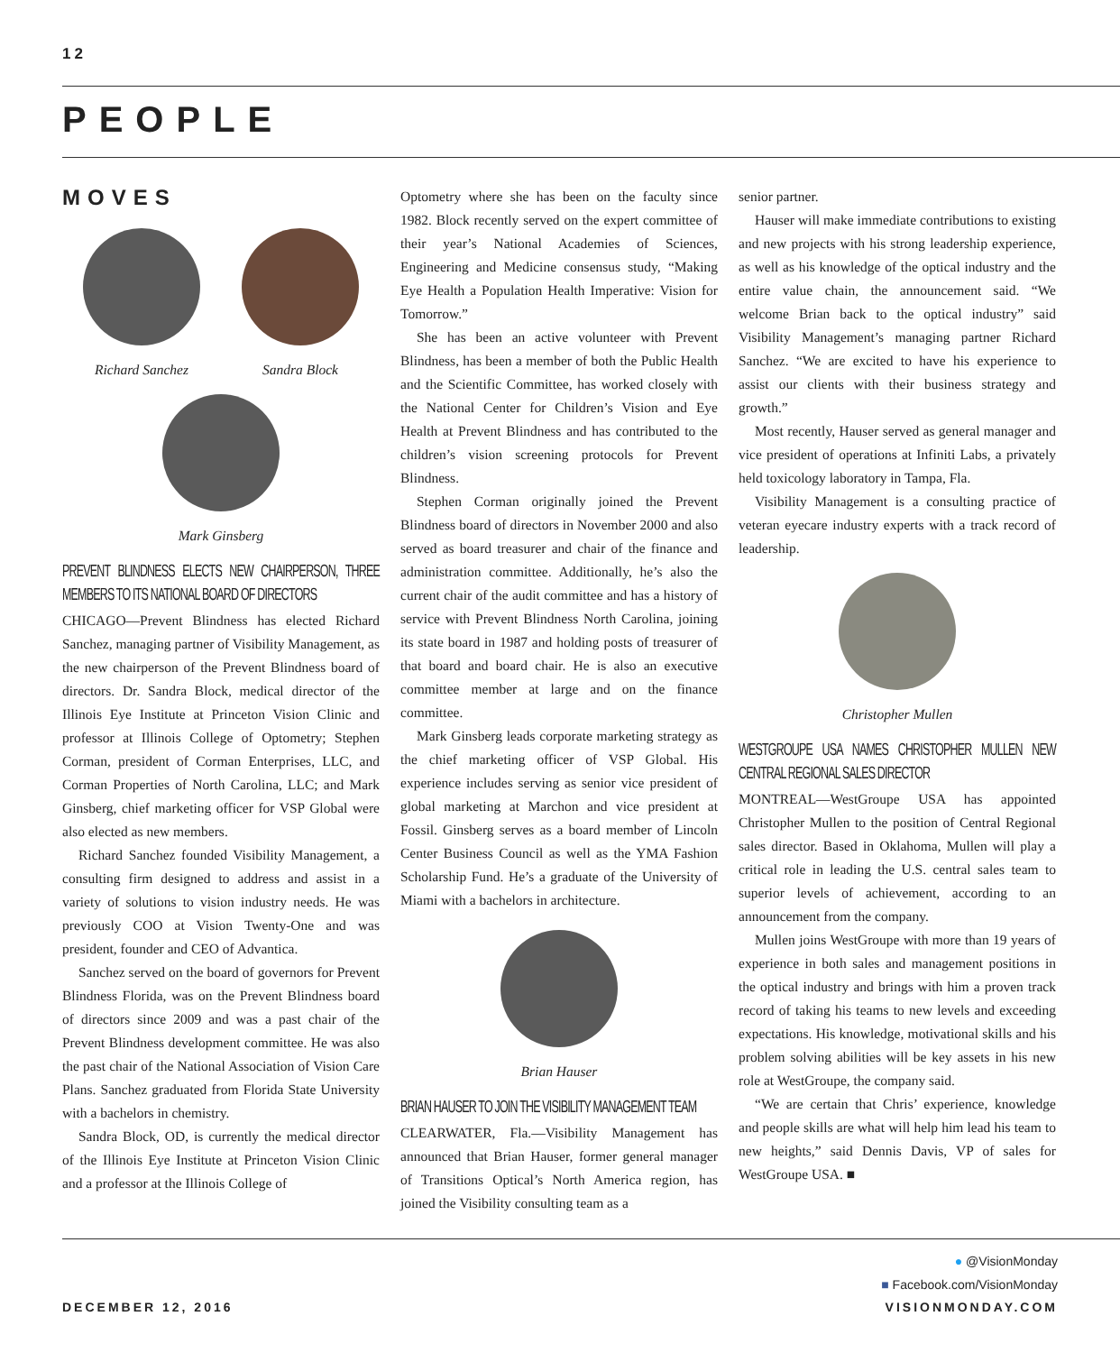12
PEOPLE
MOVES
Richard Sanchez Sandra Block
Mark Ginsberg
PREVENT BLINDNESS ELECTS NEW CHAIRPERSON, THREE MEMBERS TO ITS NATIONAL BOARD OF DIRECTORS
CHICAGO—Prevent Blindness has elected Richard Sanchez, managing partner of Visibility Management, as the new chairperson of the Prevent Blindness board of directors. Dr. Sandra Block, medical director of the Illinois Eye Institute at Princeton Vision Clinic and professor at Illinois College of Optometry; Stephen Corman, president of Corman Enterprises, LLC, and Corman Properties of North Carolina, LLC; and Mark Ginsberg, chief marketing officer for VSP Global were also elected as new members.
Richard Sanchez founded Visibility Management, a consulting firm designed to address and assist in a variety of solutions to vision industry needs. He was previously COO at Vision Twenty-One and was president, founder and CEO of Advantica.
Sanchez served on the board of governors for Prevent Blindness Florida, was on the Prevent Blindness board of directors since 2009 and was a past chair of the Prevent Blindness development committee. He was also the past chair of the National Association of Vision Care Plans. Sanchez graduated from Florida State University with a bachelors in chemistry.
Sandra Block, OD, is currently the medical director of the Illinois Eye Institute at Princeton Vision Clinic and a professor at the Illinois College of
Optometry where she has been on the faculty since 1982. Block recently served on the expert committee of their year’s National Academies of Sciences, Engineering and Medicine consensus study, “Making Eye Health a Population Health Imperative: Vision for Tomorrow.”
She has been an active volunteer with Prevent Blindness, has been a member of both the Public Health and the Scientific Committee, has worked closely with the National Center for Children’s Vision and Eye Health at Prevent Blindness and has contributed to the children’s vision screening protocols for Prevent Blindness.
Stephen Corman originally joined the Prevent Blindness board of directors in November 2000 and also served as board treasurer and chair of the finance and administration committee. Additionally, he’s also the current chair of the audit committee and has a history of service with Prevent Blindness North Carolina, joining its state board in 1987 and holding posts of treasurer of that board and board chair. He is also an executive committee member at large and on the finance committee.
Mark Ginsberg leads corporate marketing strategy as the chief marketing officer of VSP Global. His experience includes serving as senior vice president of global marketing at Marchon and vice president at Fossil. Ginsberg serves as a board member of Lincoln Center Business Council as well as the YMA Fashion Scholarship Fund. He’s a graduate of the University of Miami with a bachelors in architecture.
Brian Hauser
BRIAN HAUSER TO JOIN THE VISIBILITY MANAGEMENT TEAM
CLEARWATER, Fla.—Visibility Management has announced that Brian Hauser, former general manager of Transitions Optical’s North America region, has joined the Visibility consulting team as a
senior partner.
Hauser will make immediate contributions to existing and new projects with his strong leadership experience, as well as his knowledge of the optical industry and the entire value chain, the announcement said. “We welcome Brian back to the optical industry” said Visibility Management’s managing partner Richard Sanchez. “We are excited to have his experience to assist our clients with their business strategy and growth.”
Most recently, Hauser served as general manager and vice president of operations at Infiniti Labs, a privately held toxicology laboratory in Tampa, Fla.
Visibility Management is a consulting practice of veteran eyecare industry experts with a track record of leadership.
Christopher Mullen
WESTGROUPE USA NAMES CHRISTOPHER MULLEN NEW CENTRAL REGIONAL SALES DIRECTOR
MONTREAL—WestGroupe USA has appointed Christopher Mullen to the position of Central Regional sales director. Based in Oklahoma, Mullen will play a critical role in leading the U.S. central sales team to superior levels of achievement, according to an announcement from the company.
Mullen joins WestGroupe with more than 19 years of experience in both sales and management positions in the optical industry and brings with him a proven track record of taking his teams to new levels and exceeding expectations. His knowledge, motivational skills and his problem solving abilities will be key assets in his new role at WestGroupe, the company said.
“We are certain that Chris’ experience, knowledge and people skills are what will help him lead his team to new heights,” said Dennis Davis, VP of sales for WestGroupe USA. ■
● @VisionMonday
■ Facebook.com/VisionMonday
DECEMBER 12, 2016 VISIONMONDAY.COM